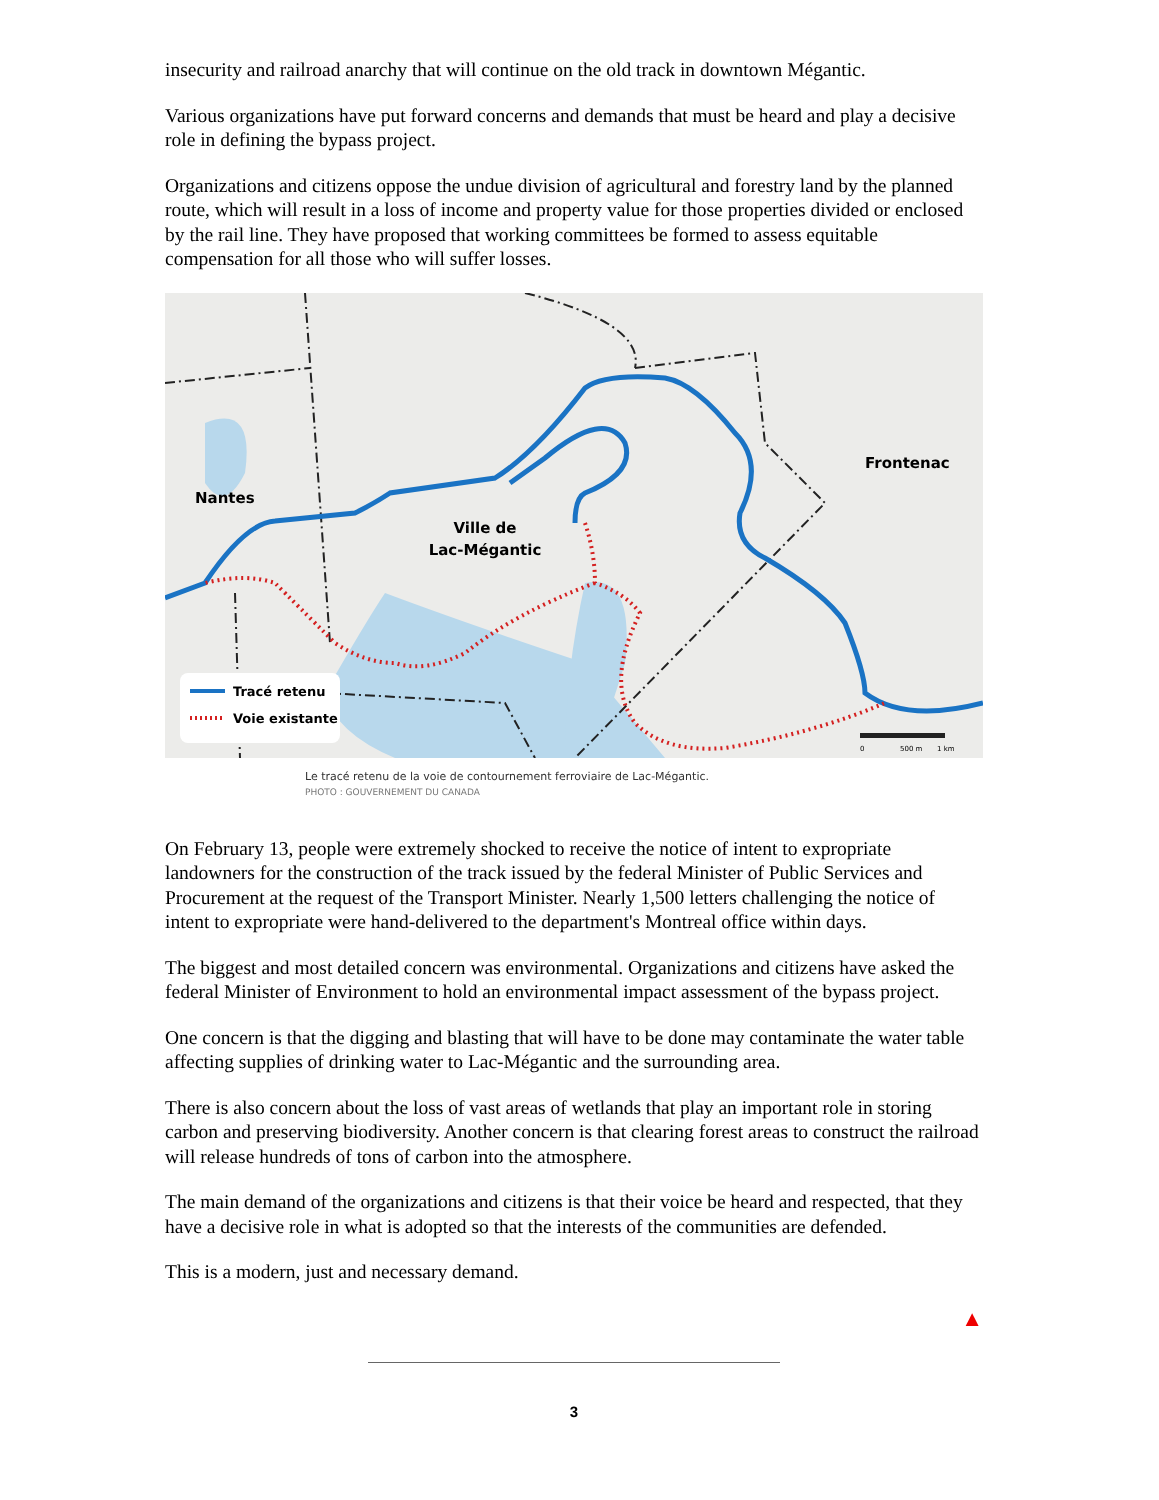insecurity and railroad anarchy that will continue on the old track in downtown Mégantic.
Various organizations have put forward concerns and demands that must be heard and play a decisive role in defining the bypass project.
Organizations and citizens oppose the undue division of agricultural and forestry land by the planned route, which will result in a loss of income and property value for those properties divided or enclosed by the rail line. They have proposed that working committees be formed to assess equitable compensation for all those who will suffer losses.
Nantes
Ville de
Lac-Mégantic
Frontenac
Tracé retenu
Voie existante
0
500 m
1 km
Le tracé retenu de la voie de contournement ferroviaire de Lac-Mégantic.
PHOTO : GOUVERNEMENT DU CANADA
On February 13, people were extremely shocked to receive the notice of intent to expropriate landowners for the construction of the track issued by the federal Minister of Public Services and Procurement at the request of the Transport Minister. Nearly 1,500 letters challenging the notice of intent to expropriate were hand-delivered to the department's Montreal office within days.
The biggest and most detailed concern was environmental. Organizations and citizens have asked the federal Minister of Environment to hold an environmental impact assessment of the bypass project.
One concern is that the digging and blasting that will have to be done may contaminate the water table affecting supplies of drinking water to Lac-Mégantic and the surrounding area.
There is also concern about the loss of vast areas of wetlands that play an important role in storing carbon and preserving biodiversity. Another concern is that clearing forest areas to construct the railroad will release hundreds of tons of carbon into the atmosphere.
The main demand of the organizations and citizens is that their voice be heard and respected, that they have a decisive role in what is adopted so that the interests of the communities are defended.
This is a modern, just and necessary demand.
▲
3